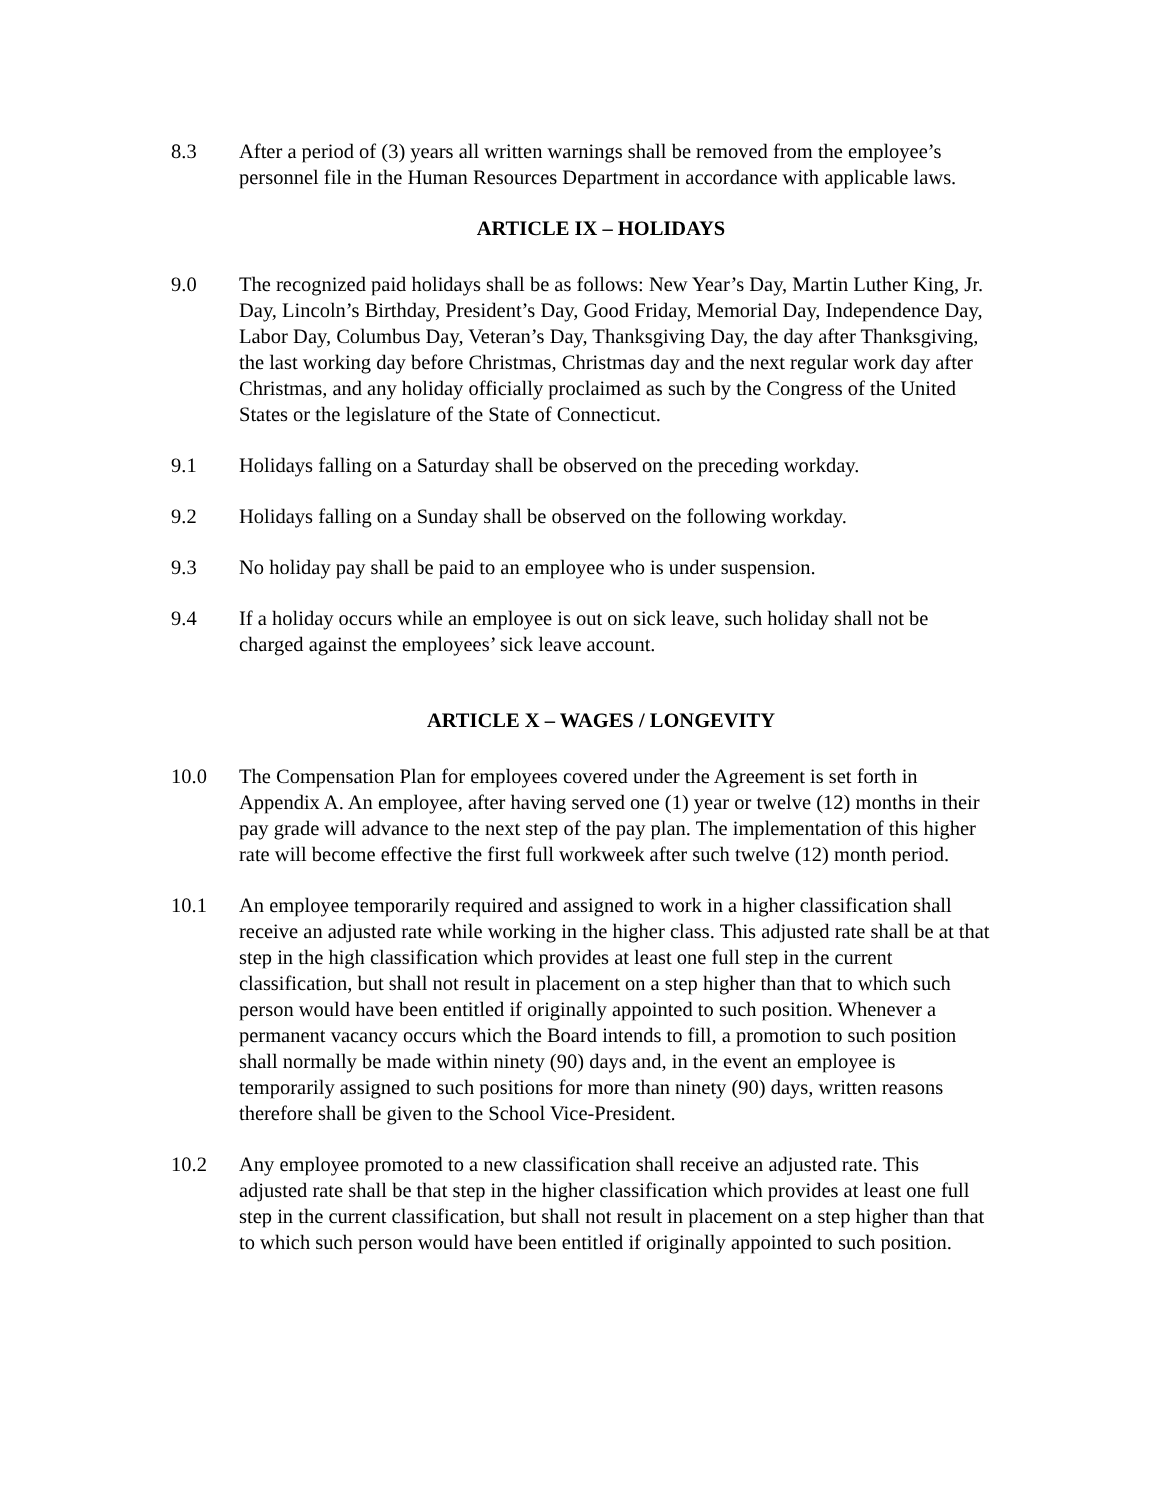8.3 After a period of (3) years all written warnings shall be removed from the employee’s personnel file in the Human Resources Department in accordance with applicable laws.
ARTICLE IX – HOLIDAYS
9.0 The recognized paid holidays shall be as follows: New Year’s Day, Martin Luther King, Jr. Day, Lincoln’s Birthday, President’s Day, Good Friday, Memorial Day, Independence Day, Labor Day, Columbus Day, Veteran’s Day, Thanksgiving Day, the day after Thanksgiving, the last working day before Christmas, Christmas day and the next regular work day after Christmas, and any holiday officially proclaimed as such by the Congress of the United States or the legislature of the State of Connecticut.
9.1 Holidays falling on a Saturday shall be observed on the preceding workday.
9.2 Holidays falling on a Sunday shall be observed on the following workday.
9.3 No holiday pay shall be paid to an employee who is under suspension.
9.4 If a holiday occurs while an employee is out on sick leave, such holiday shall not be charged against the employees’ sick leave account.
ARTICLE X – WAGES / LONGEVITY
10.0 The Compensation Plan for employees covered under the Agreement is set forth in Appendix A. An employee, after having served one (1) year or twelve (12) months in their pay grade will advance to the next step of the pay plan. The implementation of this higher rate will become effective the first full workweek after such twelve (12) month period.
10.1 An employee temporarily required and assigned to work in a higher classification shall receive an adjusted rate while working in the higher class. This adjusted rate shall be at that step in the high classification which provides at least one full step in the current classification, but shall not result in placement on a step higher than that to which such person would have been entitled if originally appointed to such position. Whenever a permanent vacancy occurs which the Board intends to fill, a promotion to such position shall normally be made within ninety (90) days and, in the event an employee is temporarily assigned to such positions for more than ninety (90) days, written reasons therefore shall be given to the School Vice-President.
10.2 Any employee promoted to a new classification shall receive an adjusted rate. This adjusted rate shall be that step in the higher classification which provides at least one full step in the current classification, but shall not result in placement on a step higher than that to which such person would have been entitled if originally appointed to such position.